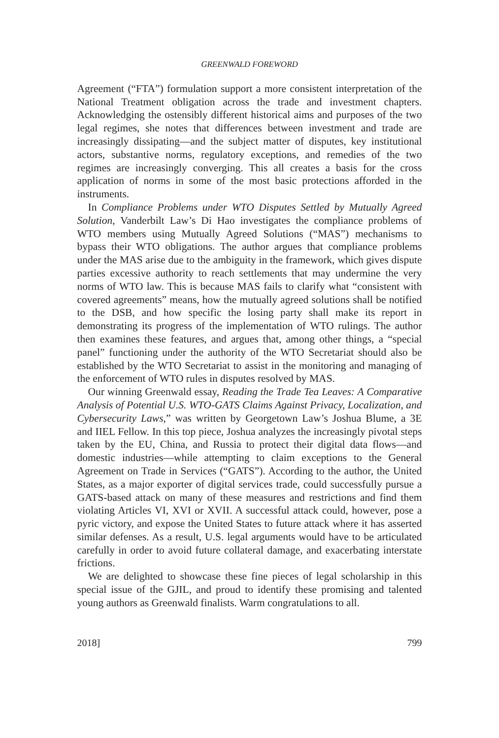GREENWALD FOREWORD
Agreement (“FTA”) formulation support a more consistent interpretation of the National Treatment obligation across the trade and investment chapters. Acknowledging the ostensibly different historical aims and purposes of the two legal regimes, she notes that differences between investment and trade are increasingly dissipating—and the subject matter of disputes, key institutional actors, substantive norms, regulatory exceptions, and remedies of the two regimes are increasingly converging. This all creates a basis for the cross application of norms in some of the most basic protections afforded in the instruments.
In Compliance Problems under WTO Disputes Settled by Mutually Agreed Solution, Vanderbilt Law’s Di Hao investigates the compliance problems of WTO members using Mutually Agreed Solutions (“MAS”) mechanisms to bypass their WTO obligations. The author argues that compliance problems under the MAS arise due to the ambiguity in the framework, which gives dispute parties excessive authority to reach settlements that may undermine the very norms of WTO law. This is because MAS fails to clarify what “consistent with covered agreements” means, how the mutually agreed solutions shall be notified to the DSB, and how specific the losing party shall make its report in demonstrating its progress of the implementation of WTO rulings. The author then examines these features, and argues that, among other things, a “special panel” functioning under the authority of the WTO Secretariat should also be established by the WTO Secretariat to assist in the monitoring and managing of the enforcement of WTO rules in disputes resolved by MAS.
Our winning Greenwald essay, Reading the Trade Tea Leaves: A Comparative Analysis of Potential U.S. WTO-GATS Claims Against Privacy, Localization, and Cybersecurity Laws,” was written by Georgetown Law’s Joshua Blume, a 3E and IIEL Fellow. In this top piece, Joshua analyzes the increasingly pivotal steps taken by the EU, China, and Russia to protect their digital data flows—and domestic industries—while attempting to claim exceptions to the General Agreement on Trade in Services (“GATS”). According to the author, the United States, as a major exporter of digital services trade, could successfully pursue a GATS-based attack on many of these measures and restrictions and find them violating Articles VI, XVI or XVII. A successful attack could, however, pose a pyric victory, and expose the United States to future attack where it has asserted similar defenses. As a result, U.S. legal arguments would have to be articulated carefully in order to avoid future collateral damage, and exacerbating interstate frictions.
We are delighted to showcase these fine pieces of legal scholarship in this special issue of the GJIL, and proud to identify these promising and talented young authors as Greenwald finalists. Warm congratulations to all.
2018] 799